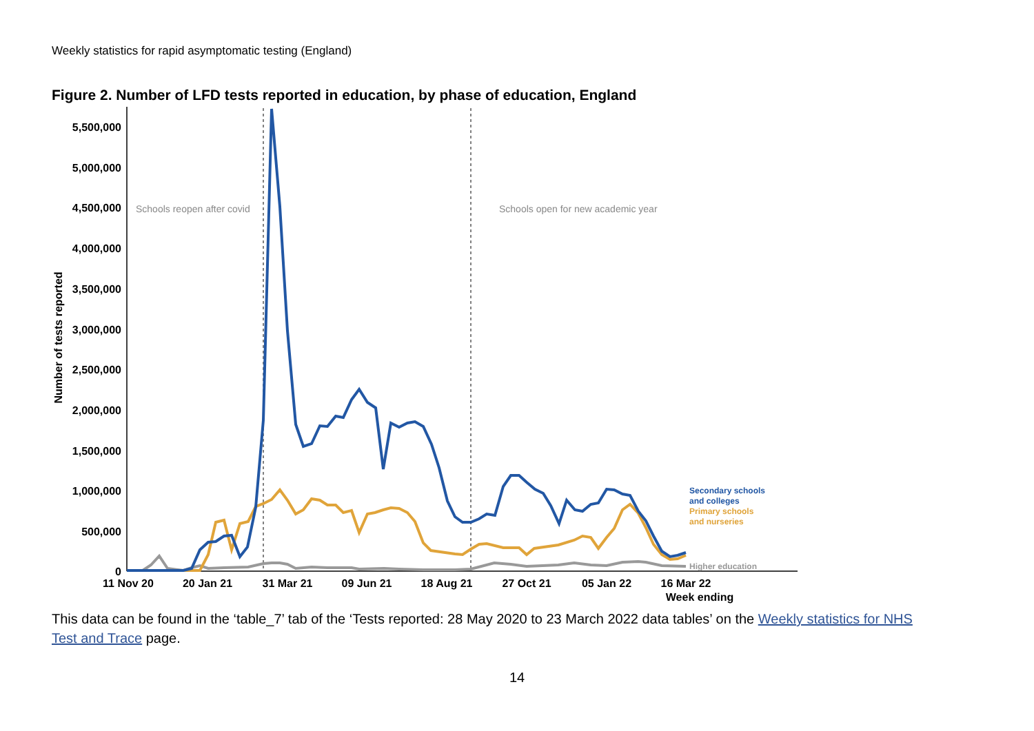Weekly statistics for rapid asymptomatic testing (England)
Figure 2. Number of LFD tests reported in education, by phase of education, England
5,500,000
5,000,000
4,500,000
4,000,000
3,500,000
3,000,000
2,500,000
2,000,000
1,500,000
1,000,000
500,000
0
Number of tests reported
11 Nov 20
20 Jan 21
31 Mar 21
09 Jun 21
18 Aug 21
27 Oct 21
05 Jan 22
16 Mar 22
Week ending
Schools reopen after covid
Schools open for new academic year
Secondary schools
and colleges
Primary schools
and nurseries
Higher education
This data can be found in the ‘table_7’ tab of the ‘Tests reported: 28 May 2020 to 23 March 2022 data tables’ on the Weekly statistics for NHS Test and Trace page.
14